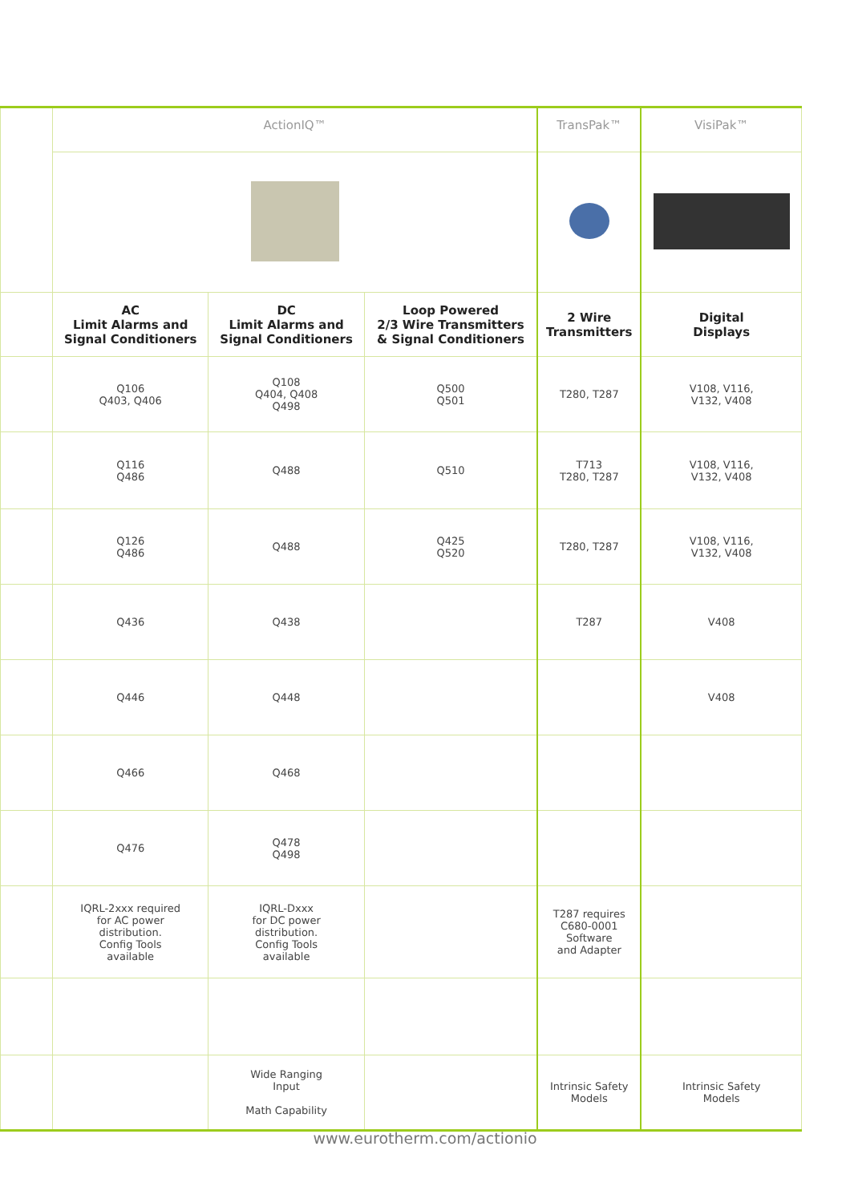| | ActionIQ™ | | | TransPak™ | VisiPak™ |
| | AC Limit Alarms and Signal Conditioners | DC Limit Alarms and Signal Conditioners | Loop Powered 2/3 Wire Transmitters & Signal Conditioners | 2 Wire Transmitters | Digital Displays |
| | Q106 Q403, Q406 | Q108 Q404, Q408 Q498 | Q500 Q501 | T280, T287 | V108, V116, V132, V408 |
| | Q116 Q486 | Q488 | Q510 | T713 T280, T287 | V108, V116, V132, V408 |
| | Q126 Q486 | Q488 | Q425 Q520 | T280, T287 | V108, V116, V132, V408 |
| | Q436 | Q438 | | T287 | V408 |
| | Q446 | Q448 | | | V408 |
| | Q466 | Q468 | | | |
| | Q476 | Q478 Q498 | | | |
| | IQRL-2xxx required for AC power distribution. Config Tools available | IQRL-Dxxx for DC power distribution. Config Tools available | | T287 requires C680-0001 Software and Adapter | |
| | | Wide Ranging Input Math Capability | | Intrinsic Safety Models | Intrinsic Safety Models |
www.eurotherm.com/actionio